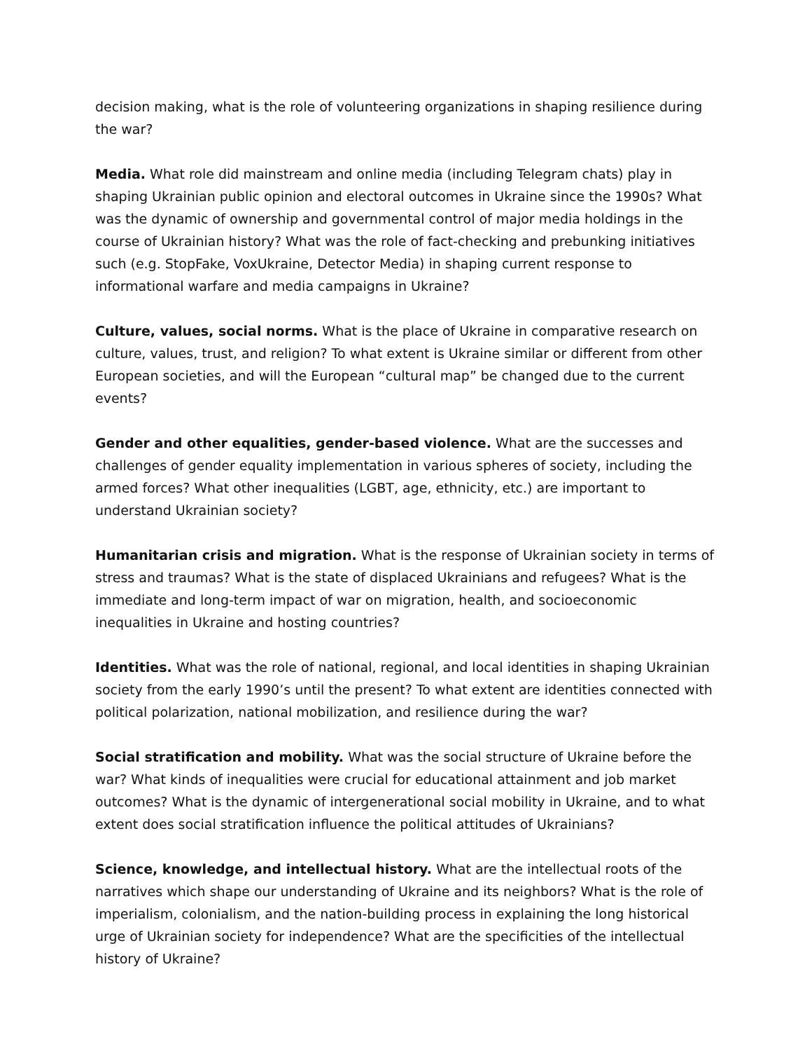decision making, what is the role of volunteering organizations in shaping resilience during the war?
Media. What role did mainstream and online media (including Telegram chats) play in shaping Ukrainian public opinion and electoral outcomes in Ukraine since the 1990s? What was the dynamic of ownership and governmental control of major media holdings in the course of Ukrainian history? What was the role of fact-checking and prebunking initiatives such (e.g. StopFake, VoxUkraine, Detector Media) in shaping current response to informational warfare and media campaigns in Ukraine?
Culture, values, social norms. What is the place of Ukraine in comparative research on culture, values, trust, and religion? To what extent is Ukraine similar or different from other European societies, and will the European “cultural map” be changed due to the current events?
Gender and other equalities, gender-based violence. What are the successes and challenges of gender equality implementation in various spheres of society, including the armed forces? What other inequalities (LGBT, age, ethnicity, etc.) are important to understand Ukrainian society?
Humanitarian crisis and migration. What is the response of Ukrainian society in terms of stress and traumas? What is the state of displaced Ukrainians and refugees? What is the immediate and long-term impact of war on migration, health, and socioeconomic inequalities in Ukraine and hosting countries?
Identities. What was the role of national, regional, and local identities in shaping Ukrainian society from the early 1990’s until the present? To what extent are identities connected with political polarization, national mobilization, and resilience during the war?
Social stratification and mobility. What was the social structure of Ukraine before the war? What kinds of inequalities were crucial for educational attainment and job market outcomes? What is the dynamic of intergenerational social mobility in Ukraine, and to what extent does social stratification influence the political attitudes of Ukrainians?
Science, knowledge, and intellectual history. What are the intellectual roots of the narratives which shape our understanding of Ukraine and its neighbors? What is the role of imperialism, colonialism, and the nation-building process in explaining the long historical urge of Ukrainian society for independence? What are the specificities of the intellectual history of Ukraine?